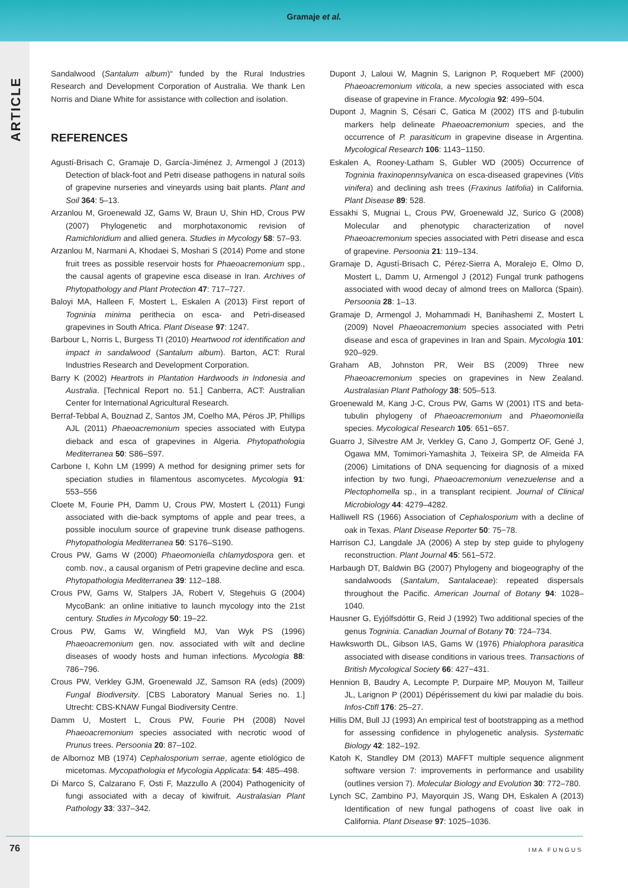Gramaje et al.
ARTICLE
Sandalwood (Santalum album)“ funded by the Rural Industries Research and Development Corporation of Australia. We thank Len Norris and Diane White for assistance with collection and isolation.
REFERENCES
Agustí-Brisach C, Gramaje D, García-Jiménez J, Armengol J (2013) Detection of black-foot and Petri disease pathogens in natural soils of grapevine nurseries and vineyards using bait plants. Plant and Soil 364: 5–13.
Arzanlou M, Groenewald JZ, Gams W, Braun U, Shin HD, Crous PW (2007) Phylogenetic and morphotaxonomic revision of Ramichloridium and allied genera. Studies in Mycology 58: 57–93.
Arzanlou M, Narmani A, Khodaei S, Moshari S (2014) Pome and stone fruit trees as possible reservoir hosts for Phaeoacremonium spp., the causal agents of grapevine esca disease in Iran. Archives of Phytopathology and Plant Protection 47: 717–727.
Baloyi MA, Halleen F, Mostert L, Eskalen A (2013) First report of Togninia minima perithecia on esca- and Petri-diseased grapevines in South Africa. Plant Disease 97: 1247.
Barbour L, Norris L, Burgess TI (2010) Heartwood rot identification and impact in sandalwood (Santalum album). Barton, ACT: Rural Industries Research and Development Corporation.
Barry K (2002) Heartrots in Plantation Hardwoods in Indonesia and Australia. [Technical Report no. 51.] Canberra, ACT: Australian Center for International Agricultural Research.
Berraf-Tebbal A, Bouznad Z, Santos JM, Coelho MA, Péros JP, Phillips AJL (2011) Phaeoacremonium species associated with Eutypa dieback and esca of grapevines in Algeria. Phytopathologia Mediterranea 50: S86–S97.
Carbone I, Kohn LM (1999) A method for designing primer sets for speciation studies in filamentous ascomycetes. Mycologia 91: 553–556
Cloete M, Fourie PH, Damm U, Crous PW, Mostert L (2011) Fungi associated with die-back symptoms of apple and pear trees, a possible inoculum source of grapevine trunk disease pathogens. Phytopathologia Mediterranea 50: S176–S190.
Crous PW, Gams W (2000) Phaeomoniella chlamydospora gen. et comb. nov., a causal organism of Petri grapevine decline and esca. Phytopathologia Mediterranea 39: 112–188.
Crous PW, Gams W, Stalpers JA, Robert V, Stegehuis G (2004) MycoBank: an online initiative to launch mycology into the 21st century. Studies in Mycology 50: 19–22.
Crous PW, Gams W, Wingfield MJ, Van Wyk PS (1996) Phaeoacremonium gen. nov. associated with wilt and decline diseases of woody hosts and human infections. Mycologia 88: 786−796.
Crous PW, Verkley GJM, Groenewald JZ, Samson RA (eds) (2009) Fungal Biodiversity. [CBS Laboratory Manual Series no. 1.] Utrecht: CBS-KNAW Fungal Biodiversity Centre.
Damm U, Mostert L, Crous PW, Fourie PH (2008) Novel Phaeoacremonium species associated with necrotic wood of Prunus trees. Persoonia 20: 87–102.
de Albornoz MB (1974) Cephalosporium serrae, agente etiológico de micetomas. Mycopathologia et Mycologia Applicata: 54: 485–498.
Di Marco S, Calzarano F, Osti F, Mazzullo A (2004) Pathogenicity of fungi associated with a decay of kiwifruit. Australasian Plant Pathology 33: 337–342.
Dupont J, Laloui W, Magnin S, Larignon P, Roquebert MF (2000) Phaeoacremonium viticola, a new species associated with esca disease of grapevine in France. Mycologia 92: 499–504.
Dupont J, Magnin S, Césari C, Gatica M (2002) ITS and β-tubulin markers help delineate Phaeoacremonium species, and the occurrence of P. parasiticum in grapevine disease in Argentina. Mycological Research 106: 1143−1150.
Eskalen A, Rooney-Latham S, Gubler WD (2005) Occurrence of Togninia fraxinopennsylvanica on esca-diseased grapevines (Vitis vinifera) and declining ash trees (Fraxinus latifolia) in California. Plant Disease 89: 528.
Essakhi S, Mugnai L, Crous PW, Groenewald JZ, Surico G (2008) Molecular and phenotypic characterization of novel Phaeoacremonium species associated with Petri disease and esca of grapevine. Persoonia 21: 119–134.
Gramaje D, Agustí-Brisach C, Pérez-Sierra A, Moralejo E, Olmo D, Mostert L, Damm U, Armengol J (2012) Fungal trunk pathogens associated with wood decay of almond trees on Mallorca (Spain). Persoonia 28: 1–13.
Gramaje D, Armengol J, Mohammadi H, Banihashemi Z, Mostert L (2009) Novel Phaeoacremonium species associated with Petri disease and esca of grapevines in Iran and Spain. Mycologia 101: 920–929.
Graham AB, Johnston PR, Weir BS (2009) Three new Phaeoacremonium species on grapevines in New Zealand. Australasian Plant Pathology 38: 505–513.
Groenewald M, Kang J-C, Crous PW, Gams W (2001) ITS and beta-tubulin phylogeny of Phaeoacremonium and Phaeomoniella species. Mycological Research 105: 651−657.
Guarro J, Silvestre AM Jr, Verkley G, Cano J, Gompertz OF, Gené J, Ogawa MM, Tomimori-Yamashita J, Teixeira SP, de Almeida FA (2006) Limitations of DNA sequencing for diagnosis of a mixed infection by two fungi, Phaeoacremonium venezuelense and a Plectophomella sp., in a transplant recipient. Journal of Clinical Microbiology 44: 4279–4282.
Halliwell RS (1966) Association of Cephalosporium with a decline of oak in Texas. Plant Disease Reporter 50: 75−78.
Harrison CJ, Langdale JA (2006) A step by step guide to phylogeny reconstruction. Plant Journal 45: 561–572.
Harbaugh DT, Baldwin BG (2007) Phylogeny and biogeography of the sandalwoods (Santalum, Santalaceae): repeated dispersals throughout the Pacific. American Journal of Botany 94: 1028–1040.
Hausner G, Eyjólfsdóttir G, Reid J (1992) Two additional species of the genus Togninia. Canadian Journal of Botany 70: 724–734.
Hawksworth DL, Gibson IAS, Gams W (1976) Phialophora parasitica associated with disease conditions in various trees. Transactions of British Mycological Society 66: 427−431.
Hennion B, Baudry A, Lecompte P, Durpaire MP, Mouyon M, Tailleur JL, Larignon P (2001) Dépérissement du kiwi par maladie du bois. Infos-Ctifl 176: 25–27.
Hillis DM, Bull JJ (1993) An empirical test of bootstrapping as a method for assessing confidence in phylogenetic analysis. Systematic Biology 42: 182–192.
Katoh K, Standley DM (2013) MAFFT multiple sequence alignment software version 7: improvements in performance and usability (outlines version 7). Molecular Biology and Evolution 30: 772–780.
Lynch SC, Zambino PJ, Mayorquin JS, Wang DH, Eskalen A (2013) Identification of new fungal pathogens of coast live oak in California. Plant Disease 97: 1025–1036.
76 IMA FUNGUS